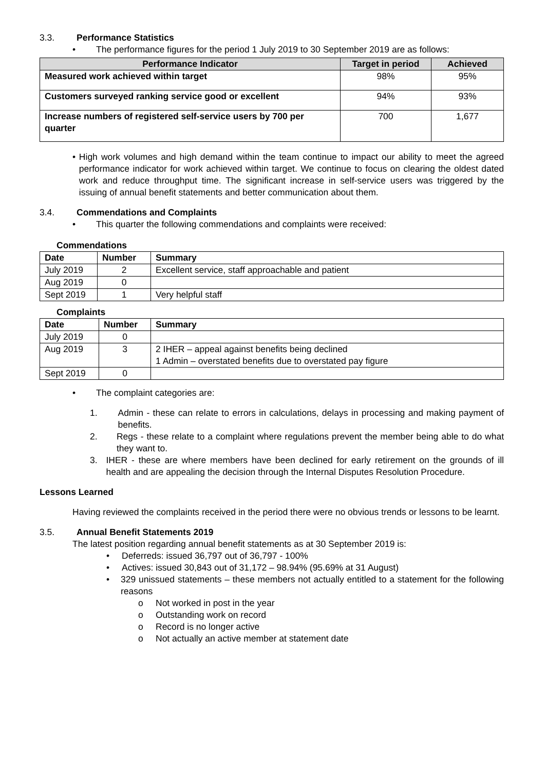3.3. Performance Statistics
• The performance figures for the period 1 July 2019 to 30 September 2019 are as follows:
| Performance Indicator | Target in period | Achieved |
| --- | --- | --- |
| Measured work achieved within target | 98% | 95% |
| Customers surveyed ranking service good or excellent | 94% | 93% |
| Increase numbers of registered self-service users by 700 per quarter | 700 | 1,677 |
• High work volumes and high demand within the team continue to impact our ability to meet the agreed performance indicator for work achieved within target. We continue to focus on clearing the oldest dated work and reduce throughput time. The significant increase in self-service users was triggered by the issuing of annual benefit statements and better communication about them.
3.4. Commendations and Complaints
• This quarter the following commendations and complaints were received:
Commendations
| Date | Number | Summary |
| --- | --- | --- |
| July 2019 | 2 | Excellent service, staff approachable and patient |
| Aug 2019 | 0 | |
| Sept 2019 | 1 | Very helpful staff |
Complaints
| Date | Number | Summary |
| --- | --- | --- |
| July 2019 | 0 | |
| Aug 2019 | 3 | 2 IHER – appeal against benefits being declined 1 Admin – overstated benefits due to overstated pay figure |
| Sept 2019 | 0 | |
• The complaint categories are:
1. Admin - these can relate to errors in calculations, delays in processing and making payment of benefits.
2. Regs - these relate to a complaint where regulations prevent the member being able to do what they want to.
3. IHER - these are where members have been declined for early retirement on the grounds of ill health and are appealing the decision through the Internal Disputes Resolution Procedure.
Lessons Learned
Having reviewed the complaints received in the period there were no obvious trends or lessons to be learnt.
3.5. Annual Benefit Statements 2019
The latest position regarding annual benefit statements as at 30 September 2019 is:
• Deferreds: issued 36,797 out of 36,797 - 100%
• Actives: issued 30,843 out of 31,172 – 98.94% (95.69% at 31 August)
• 329 unissued statements – these members not actually entitled to a statement for the following reasons
o Not worked in post in the year
o Outstanding work on record
o Record is no longer active
o Not actually an active member at statement date